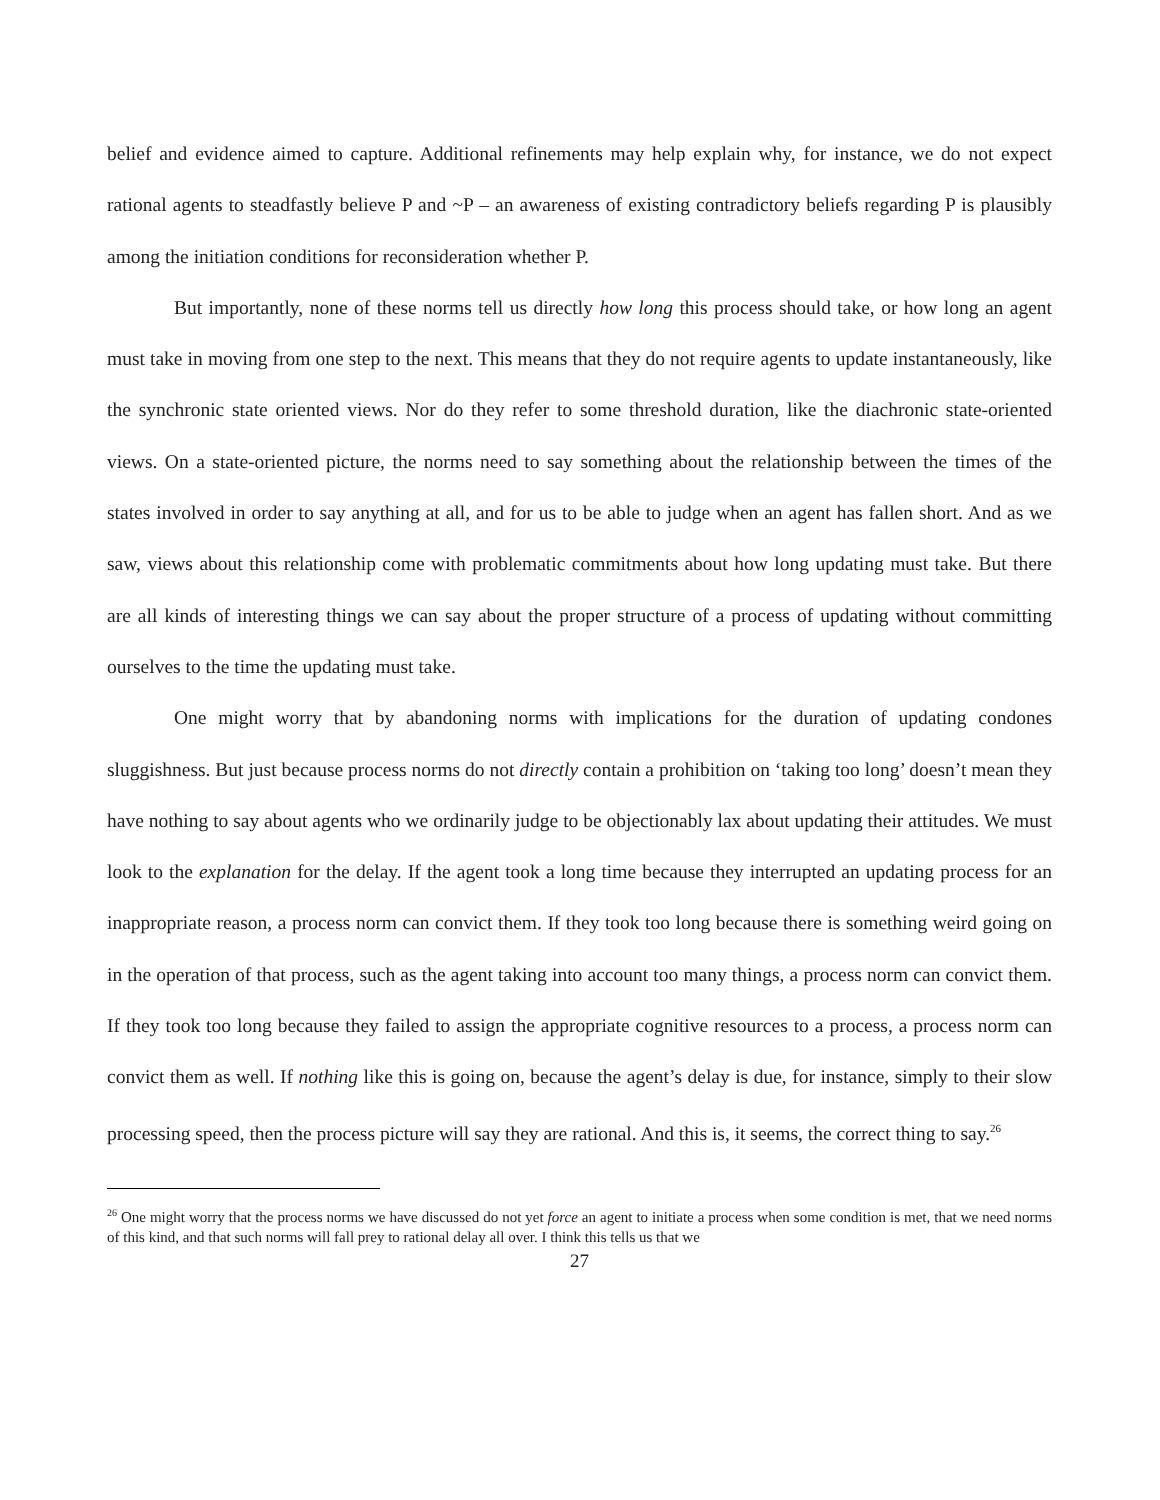belief and evidence aimed to capture. Additional refinements may help explain why, for instance, we do not expect rational agents to steadfastly believe P and ~P – an awareness of existing contradictory beliefs regarding P is plausibly among the initiation conditions for reconsideration whether P.
But importantly, none of these norms tell us directly how long this process should take, or how long an agent must take in moving from one step to the next. This means that they do not require agents to update instantaneously, like the synchronic state oriented views. Nor do they refer to some threshold duration, like the diachronic state-oriented views. On a state-oriented picture, the norms need to say something about the relationship between the times of the states involved in order to say anything at all, and for us to be able to judge when an agent has fallen short. And as we saw, views about this relationship come with problematic commitments about how long updating must take. But there are all kinds of interesting things we can say about the proper structure of a process of updating without committing ourselves to the time the updating must take.
One might worry that by abandoning norms with implications for the duration of updating condones sluggishness. But just because process norms do not directly contain a prohibition on ‘taking too long’ doesn’t mean they have nothing to say about agents who we ordinarily judge to be objectionably lax about updating their attitudes. We must look to the explanation for the delay. If the agent took a long time because they interrupted an updating process for an inappropriate reason, a process norm can convict them. If they took too long because there is something weird going on in the operation of that process, such as the agent taking into account too many things, a process norm can convict them. If they took too long because they failed to assign the appropriate cognitive resources to a process, a process norm can convict them as well. If nothing like this is going on, because the agent’s delay is due, for instance, simply to their slow processing speed, then the process picture will say they are rational. And this is, it seems, the correct thing to say.<sup>26</sup>
<sup>26</sup> One might worry that the process norms we have discussed do not yet force an agent to initiate a process when some condition is met, that we need norms of this kind, and that such norms will fall prey to rational delay all over. I think this tells us that we
27